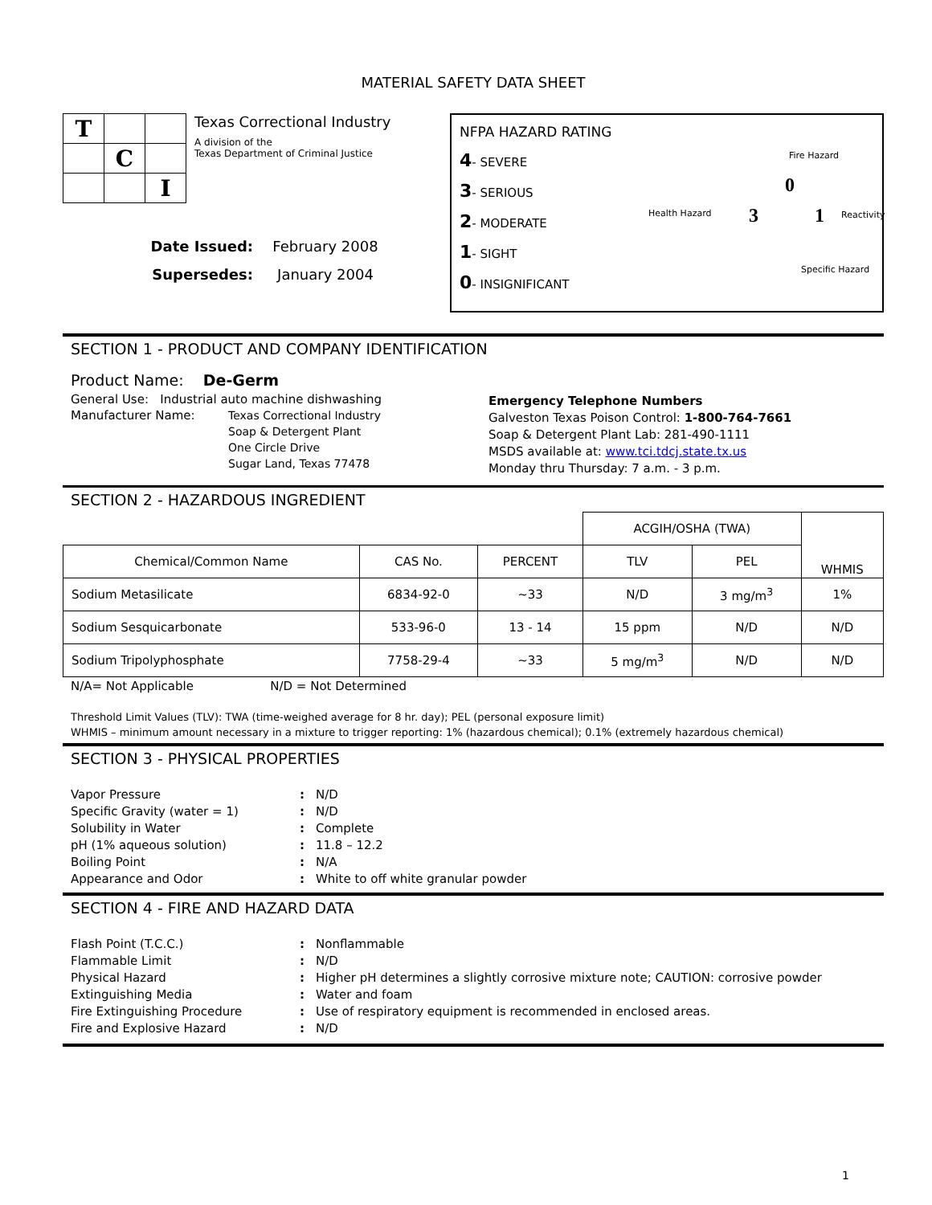MATERIAL SAFETY DATA SHEET
| T | | |
| | C | |
| | | I |
Texas Correctional Industry
A division of the
Texas Department of Criminal Justice
Date Issued: February 2008 Supersedes: January 2004
NFPA HAZARD RATING
4- SEVERE
3- SERIOUS
2- MODERATE
1- SIGHT
0- INSIGNIFICANT
Fire Hazard
Health Hazard Reactivity
Specific Hazard
0
3 1
SECTION 1 - PRODUCT AND COMPANY IDENTIFICATION
Product Name: De-Germ
General Use: Industrial auto machine dishwashing
Manufacturer Name: Texas Correctional Industry
Soap & Detergent Plant
One Circle Drive
Sugar Land, Texas 77478
Emergency Telephone Numbers
Galveston Texas Poison Control: 1-800-764-7661
Soap & Detergent Plant Lab: 281-490-1111
MSDS available at: www.tci.tdcj.state.tx.us
Monday thru Thursday: 7 a.m. - 3 p.m.
SECTION 2 - HAZARDOUS INGREDIENT
| | | | ACGIH/OSHA (TWA) | | WHMIS |
| --- | --- | --- | --- | --- | --- |
| Chemical/Common Name | CAS No. | PERCENT | TLV | PEL | |
| Sodium Metasilicate | 6834-92-0 | ~33 | N/D | 3 mg/m<sup>3</sup> | 1% |
| Sodium Sesquicarbonate | 533-96-0 | 13 - 14 | 15 ppm | N/D | N/D |
| Sodium Tripolyphosphate | 7758-29-4 | ~33 | 5 mg/m<sup>3</sup> | N/D | N/D |
N/A= Not Applicable N/D = Not Determined
Threshold Limit Values (TLV): TWA (time-weighed average for 8 hr. day); PEL (personal exposure limit)
WHMIS – minimum amount necessary in a mixture to trigger reporting: 1% (hazardous chemical); 0.1% (extremely hazardous chemical)
SECTION 3 - PHYSICAL PROPERTIES
Vapor Pressure: N/D Specific Gravity (water = 1): N/D Solubility in Water: Complete pH (1% aqueous solution): 11.8 – 12.2 Boiling Point: N/A Appearance and Odor: White to off white granular powder
SECTION 4 - FIRE AND HAZARD DATA
Flash Point (T.C.C.): Nonflammable Flammable Limit: N/D Physical Hazard: Higher pH determines a slightly corrosive mixture note; CAUTION: corrosive powder Extinguishing Media: Water and foam Fire Extinguishing Procedure: Use of respiratory equipment is recommended in enclosed areas. Fire and Explosive Hazard: N/D
1